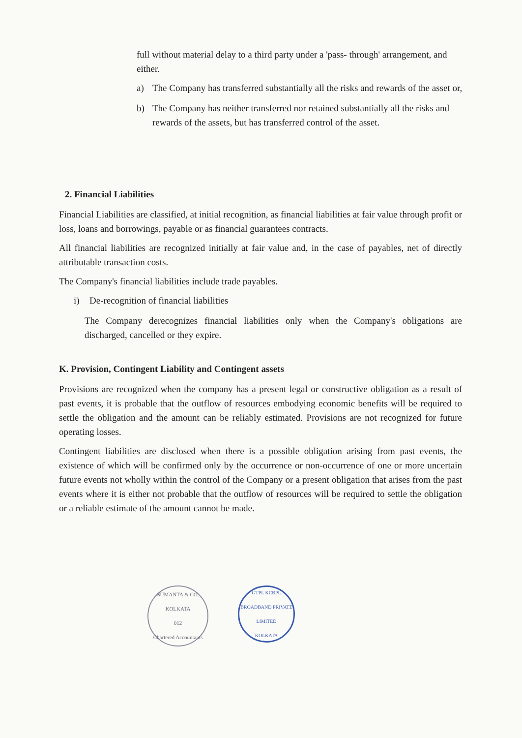full without material delay to a third party under a 'pass- through' arrangement, and either.
a) The Company has transferred substantially all the risks and rewards of the asset or,
b) The Company has neither transferred nor retained substantially all the risks and rewards of the assets, but has transferred control of the asset.
2. Financial Liabilities
Financial Liabilities are classified, at initial recognition, as financial liabilities at fair value through profit or loss, loans and borrowings, payable or as financial guarantees contracts.
All financial liabilities are recognized initially at fair value and, in the case of payables, net of directly attributable transaction costs.
The Company's financial liabilities include trade payables.
i) De-recognition of financial liabilities
The Company derecognizes financial liabilities only when the Company's obligations are discharged, cancelled or they expire.
K. Provision, Contingent Liability and Contingent assets
Provisions are recognized when the company has a present legal or constructive obligation as a result of past events, it is probable that the outflow of resources embodying economic benefits will be required to settle the obligation and the amount can be reliably estimated. Provisions are not recognized for future operating losses.
Contingent liabilities are disclosed when there is a possible obligation arising from past events, the existence of which will be confirmed only by the occurrence or non-occurrence of one or more uncertain future events not wholly within the control of the Company or a present obligation that arises from the past events where it is either not probable that the outflow of resources will be required to settle the obligation or a reliable estimate of the amount cannot be made.
SUMANTA & CO.
KOLKATA
012
Chartered Accountants
GTPL KCBPL BROADBAND PRIVATE LIMITED
KOLKATA